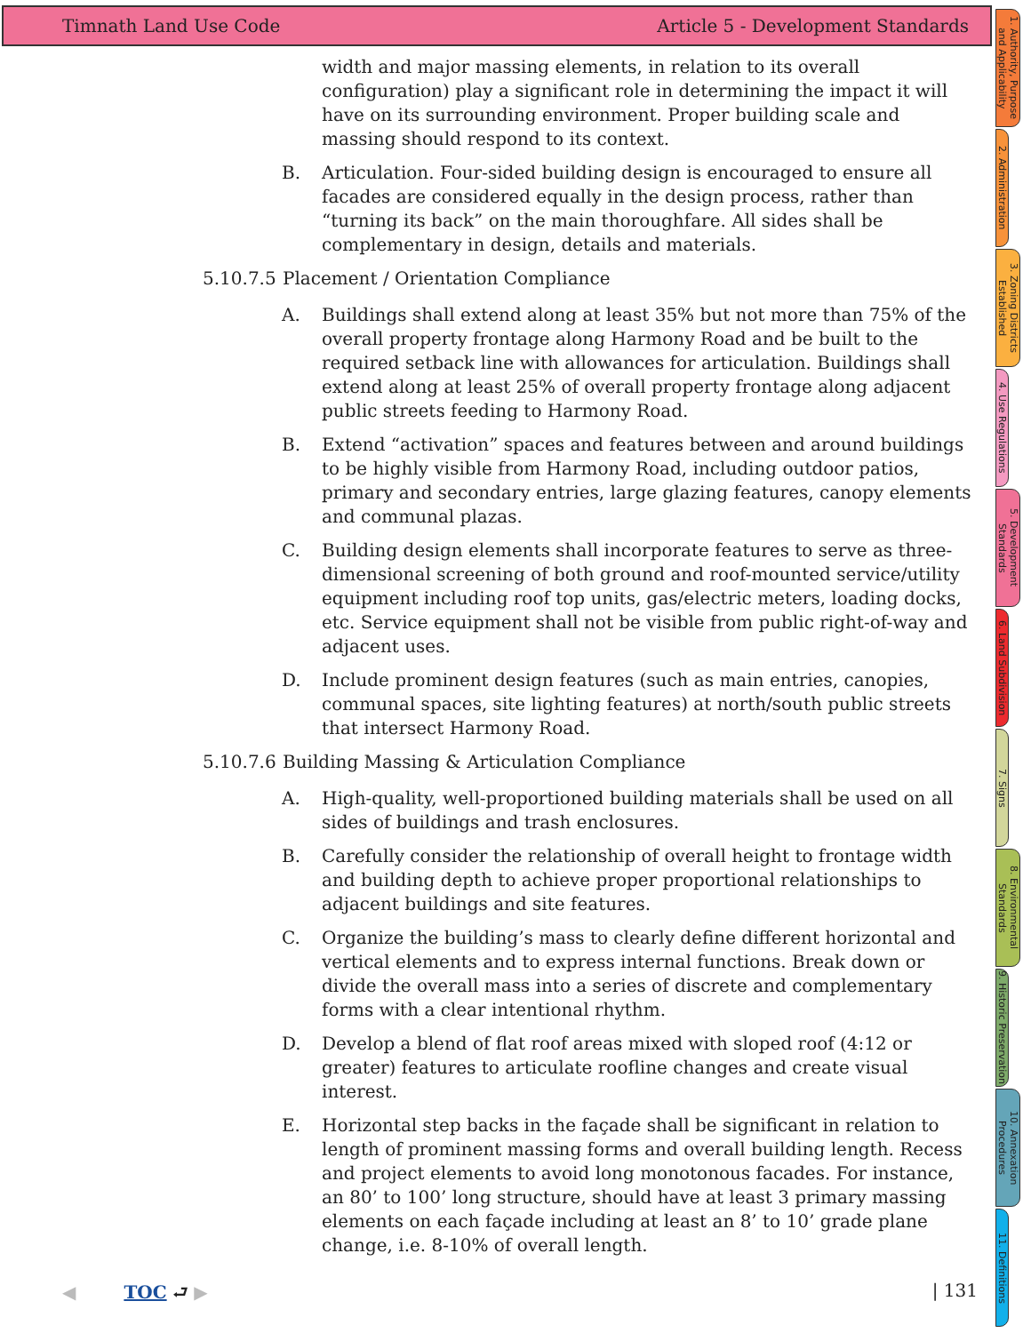Timnath Land Use Code Article 5 - Development Standards
width and major massing elements, in relation to its overall configuration) play a significant role in determining the impact it will have on its surrounding environment. Proper building scale and massing should respond to its context.
B. Articulation. Four-sided building design is encouraged to ensure all facades are considered equally in the design process, rather than “turning its back” on the main thoroughfare. All sides shall be complementary in design, details and materials.
5.10.7.5 Placement / Orientation Compliance
A. Buildings shall extend along at least 35% but not more than 75% of the overall property frontage along Harmony Road and be built to the required setback line with allowances for articulation. Buildings shall extend along at least 25% of overall property frontage along adjacent public streets feeding to Harmony Road.
B. Extend “activation” spaces and features between and around buildings to be highly visible from Harmony Road, including outdoor patios, primary and secondary entries, large glazing features, canopy elements and communal plazas.
C. Building design elements shall incorporate features to serve as three-dimensional screening of both ground and roof-mounted service/utility equipment including roof top units, gas/electric meters, loading docks, etc. Service equipment shall not be visible from public right-of-way and adjacent uses.
D. Include prominent design features (such as main entries, canopies, communal spaces, site lighting features) at north/south public streets that intersect Harmony Road.
5.10.7.6 Building Massing & Articulation Compliance
A. High-quality, well-proportioned building materials shall be used on all sides of buildings and trash enclosures.
B. Carefully consider the relationship of overall height to frontage width and building depth to achieve proper proportional relationships to adjacent buildings and site features.
C. Organize the building’s mass to clearly define different horizontal and vertical elements and to express internal functions. Break down or divide the overall mass into a series of discrete and complementary forms with a clear intentional rhythm.
D. Develop a blend of flat roof areas mixed with sloped roof (4:12 or greater) features to articulate roofline changes and create visual interest.
E. Horizontal step backs in the façade shall be significant in relation to length of prominent massing forms and overall building length. Recess and project elements to avoid long monotonous facades. For instance, an 80’ to 100’ long structure, should have at least 3 primary massing elements on each façade including at least an 8’ to 10’ grade plane change, i.e. 8-10% of overall length.
1. Authority, Purpose and Applicability
2. Administration
3. Zoning Districts Established
4. Use Regulations
5. Development Standards
6. Land Subdivision
7. Signs
8. Environmental Standards
9. Historic Preservation
10. Annexation Procedures
11. Definitions
◀ TOC ⮐ ▶ | 131